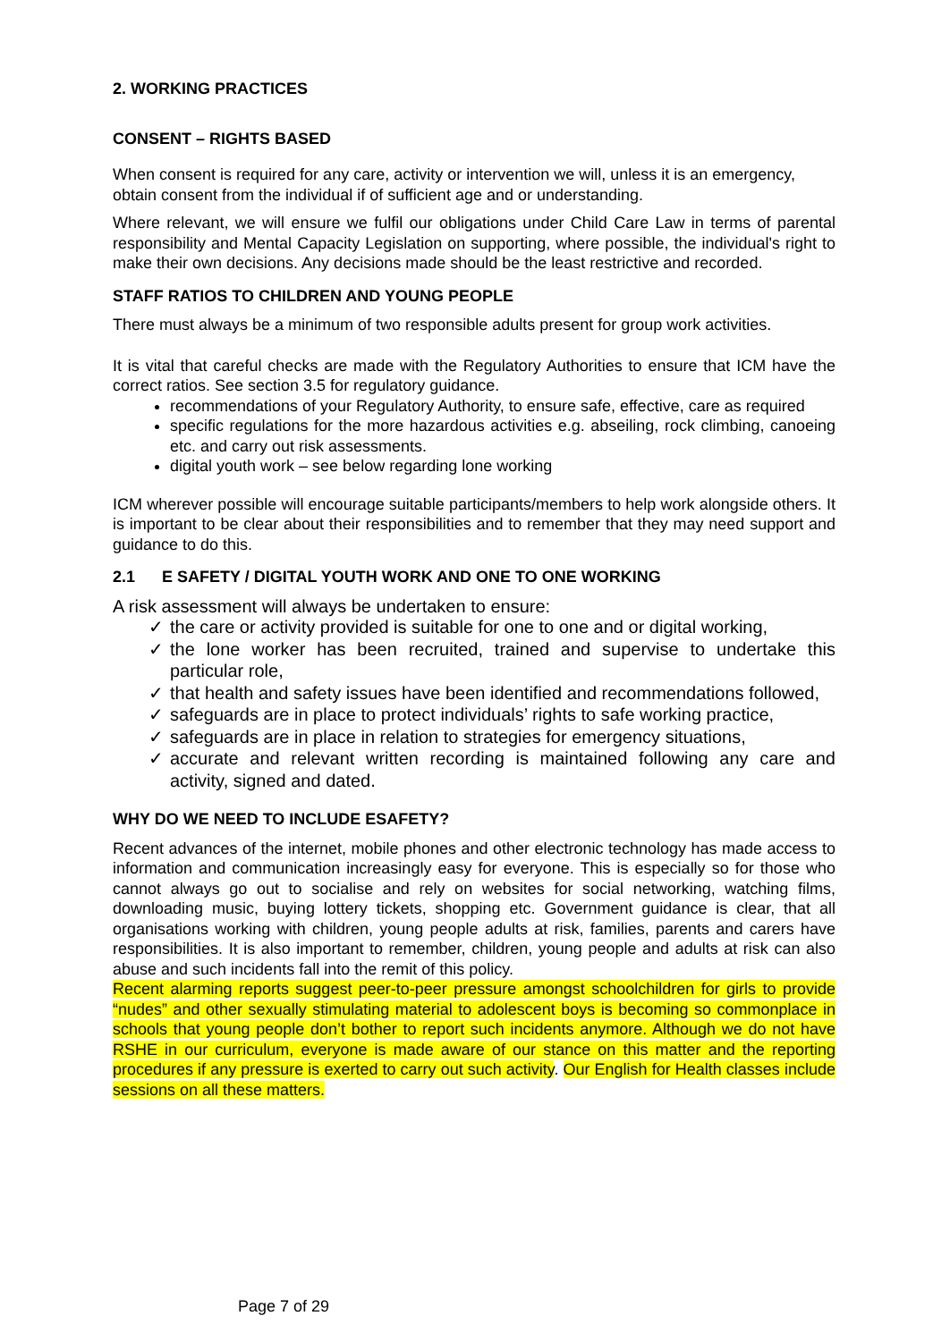2. WORKING PRACTICES
CONSENT – RIGHTS BASED
When consent is required for any care, activity or intervention we will, unless it is an emergency, obtain consent from the individual if of sufficient age and or understanding.
Where relevant, we will ensure we fulfil our obligations under Child Care Law in terms of parental responsibility and Mental Capacity Legislation on supporting, where possible, the individual's right to make their own decisions. Any decisions made should be the least restrictive and recorded.
STAFF RATIOS TO CHILDREN AND YOUNG PEOPLE
There must always be a minimum of two responsible adults present for group work activities.
It is vital that careful checks are made with the Regulatory Authorities to ensure that ICM have the correct ratios. See section 3.5 for regulatory guidance.
recommendations of your Regulatory Authority, to ensure safe, effective, care as required
specific regulations for the more hazardous activities e.g. abseiling, rock climbing, canoeing etc. and carry out risk assessments.
digital youth work – see below regarding lone working
ICM wherever possible will encourage suitable participants/members to help work alongside others. It is important to be clear about their responsibilities and to remember that they may need support and guidance to do this.
2.1 E SAFETY / DIGITAL YOUTH WORK AND ONE TO ONE WORKING
A risk assessment will always be undertaken to ensure:
✓ the care or activity provided is suitable for one to one and or digital working,
✓ the lone worker has been recruited, trained and supervise to undertake this particular role,
✓ that health and safety issues have been identified and recommendations followed,
✓ safeguards are in place to protect individuals’ rights to safe working practice,
✓ safeguards are in place in relation to strategies for emergency situations,
✓ accurate and relevant written recording is maintained following any care and activity, signed and dated.
WHY DO WE NEED TO INCLUDE ESAFETY?
Recent advances of the internet, mobile phones and other electronic technology has made access to information and communication increasingly easy for everyone. This is especially so for those who cannot always go out to socialise and rely on websites for social networking, watching films, downloading music, buying lottery tickets, shopping etc. Government guidance is clear, that all organisations working with children, young people adults at risk, families, parents and carers have responsibilities. It is also important to remember, children, young people and adults at risk can also abuse and such incidents fall into the remit of this policy.
Recent alarming reports suggest peer-to-peer pressure amongst schoolchildren for girls to provide “nudes” and other sexually stimulating material to adolescent boys is becoming so commonplace in schools that young people don’t bother to report such incidents anymore. Although we do not have RSHE in our curriculum, everyone is made aware of our stance on this matter and the reporting procedures if any pressure is exerted to carry out such activity. Our English for Health classes include sessions on all these matters.
Page 7 of 29